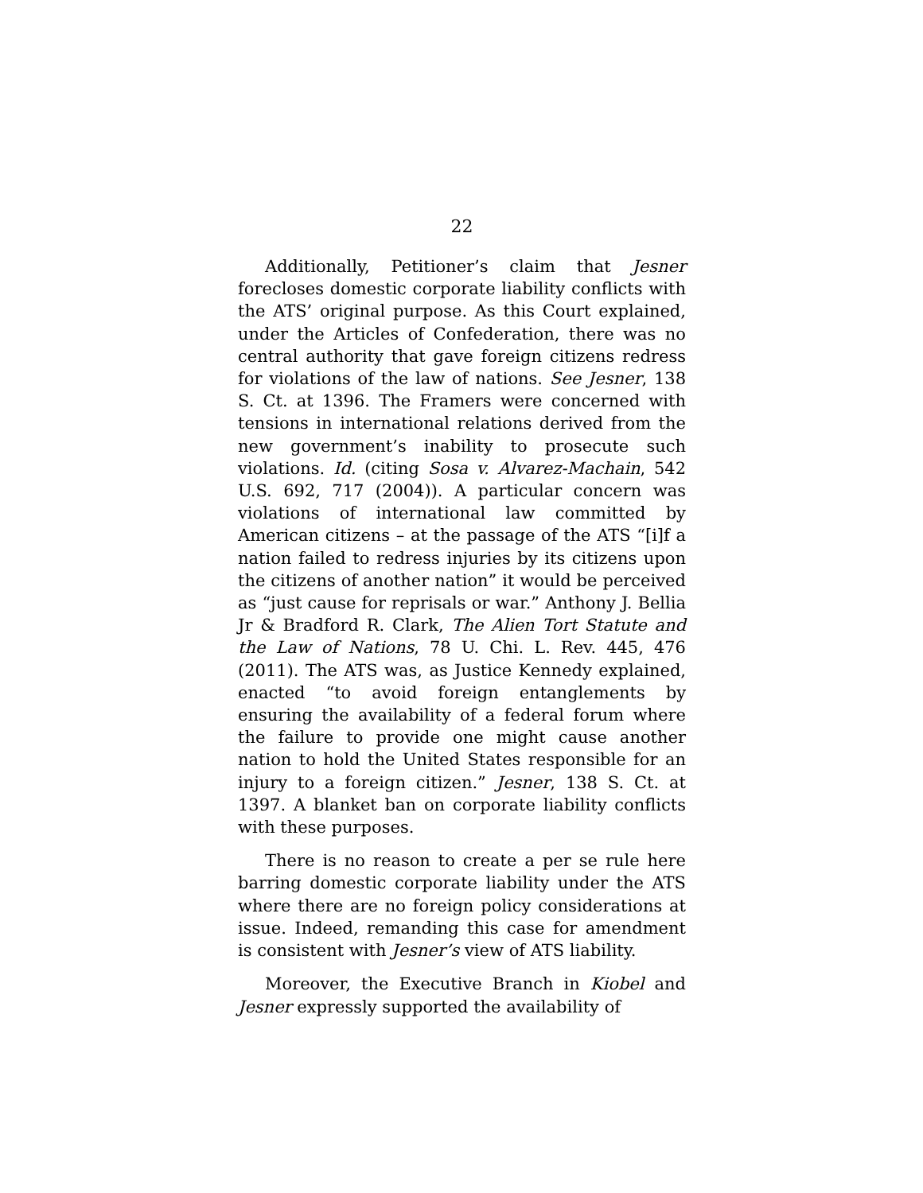22
Additionally, Petitioner’s claim that Jesner forecloses domestic corporate liability conflicts with the ATS’ original purpose. As this Court explained, under the Articles of Confederation, there was no central authority that gave foreign citizens redress for violations of the law of nations. See Jesner, 138 S. Ct. at 1396. The Framers were concerned with tensions in international relations derived from the new government’s inability to prosecute such violations. Id. (citing Sosa v. Alvarez-Machain, 542 U.S. 692, 717 (2004)). A particular concern was violations of international law committed by American citizens – at the passage of the ATS “[i]f a nation failed to redress injuries by its citizens upon the citizens of another nation” it would be perceived as “just cause for reprisals or war.” Anthony J. Bellia Jr & Bradford R. Clark, The Alien Tort Statute and the Law of Nations, 78 U. Chi. L. Rev. 445, 476 (2011). The ATS was, as Justice Kennedy explained, enacted “to avoid foreign entanglements by ensuring the availability of a federal forum where the failure to provide one might cause another nation to hold the United States responsible for an injury to a foreign citizen.” Jesner, 138 S. Ct. at 1397. A blanket ban on corporate liability conflicts with these purposes.
There is no reason to create a per se rule here barring domestic corporate liability under the ATS where there are no foreign policy considerations at issue. Indeed, remanding this case for amendment is consistent with Jesner’s view of ATS liability.
Moreover, the Executive Branch in Kiobel and Jesner expressly supported the availability of